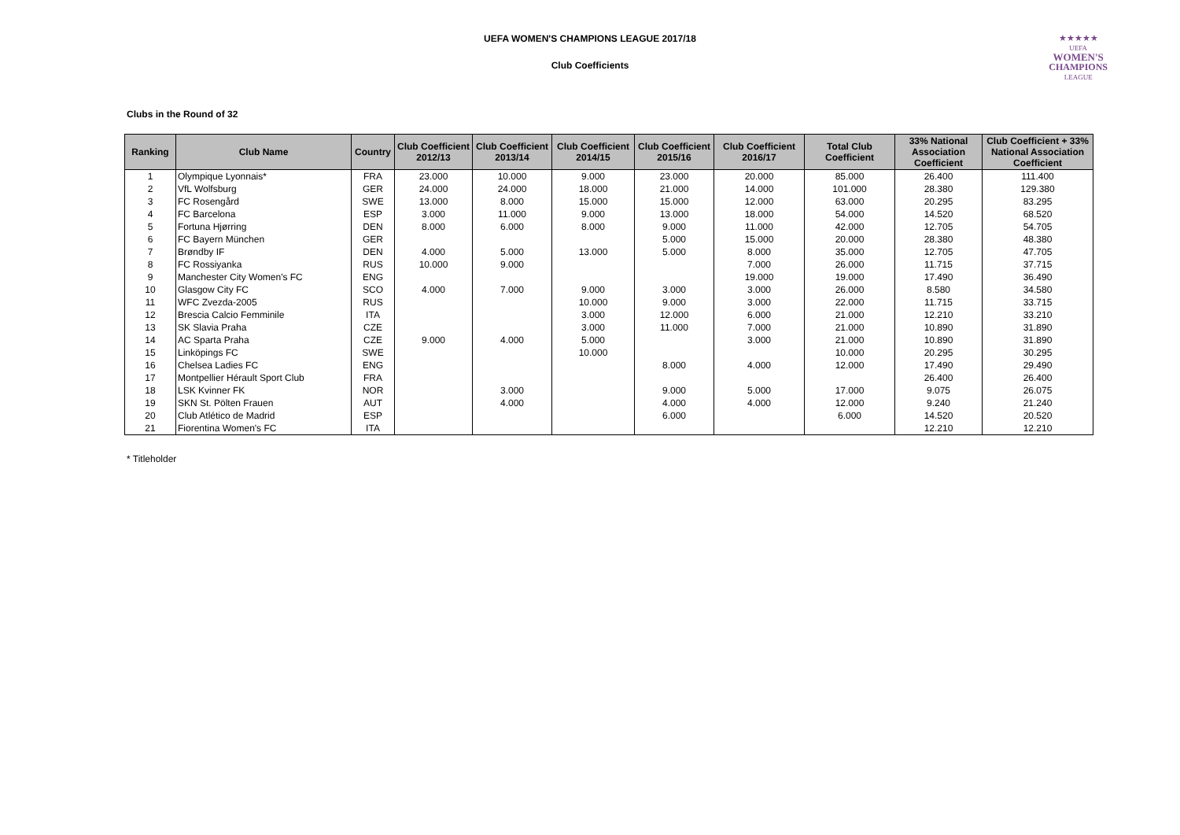UEFA WOMEN'S CHAMPIONS LEAGUE 2017/18
Club Coefficients
★★★★★
UEFA
WOMEN'S
CHAMPIONS
LEAGUE
Clubs in the Round of 32
| Ranking | Club Name | Country | Club Coefficient 2012/13 | Club Coefficient 2013/14 | Club Coefficient 2014/15 | Club Coefficient 2015/16 | Club Coefficient 2016/17 | Total Club Coefficient | 33% National Association Coefficient | Club Coefficient + 33% National Association Coefficient |
| --- | --- | --- | --- | --- | --- | --- | --- | --- | --- | --- |
| 1 | Olympique Lyonnais* | FRA | 23.000 | 10.000 | 9.000 | 23.000 | 20.000 | 85.000 | 26.400 | 111.400 |
| 2 | VfL Wolfsburg | GER | 24.000 | 24.000 | 18.000 | 21.000 | 14.000 | 101.000 | 28.380 | 129.380 |
| 3 | FC Rosengård | SWE | 13.000 | 8.000 | 15.000 | 15.000 | 12.000 | 63.000 | 20.295 | 83.295 |
| 4 | FC Barcelona | ESP | 3.000 | 11.000 | 9.000 | 13.000 | 18.000 | 54.000 | 14.520 | 68.520 |
| 5 | Fortuna Hjørring | DEN | 8.000 | 6.000 | 8.000 | 9.000 | 11.000 | 42.000 | 12.705 | 54.705 |
| 6 | FC Bayern München | GER | | | | 5.000 | 15.000 | 20.000 | 28.380 | 48.380 |
| 7 | Brøndby IF | DEN | 4.000 | 5.000 | 13.000 | 5.000 | 8.000 | 35.000 | 12.705 | 47.705 |
| 8 | FC Rossiyanka | RUS | 10.000 | 9.000 | | | 7.000 | 26.000 | 11.715 | 37.715 |
| 9 | Manchester City Women's FC | ENG | | | | | 19.000 | 19.000 | 17.490 | 36.490 |
| 10 | Glasgow City FC | SCO | 4.000 | 7.000 | 9.000 | 3.000 | 3.000 | 26.000 | 8.580 | 34.580 |
| 11 | WFC Zvezda-2005 | RUS | | | 10.000 | 9.000 | 3.000 | 22.000 | 11.715 | 33.715 |
| 12 | Brescia Calcio Femminile | ITA | | | 3.000 | 12.000 | 6.000 | 21.000 | 12.210 | 33.210 |
| 13 | SK Slavia Praha | CZE | | | 3.000 | 11.000 | 7.000 | 21.000 | 10.890 | 31.890 |
| 14 | AC Sparta Praha | CZE | 9.000 | 4.000 | 5.000 | | 3.000 | 21.000 | 10.890 | 31.890 |
| 15 | Linköpings FC | SWE | | | 10.000 | | | 10.000 | 20.295 | 30.295 |
| 16 | Chelsea Ladies FC | ENG | | | | 8.000 | 4.000 | 12.000 | 17.490 | 29.490 |
| 17 | Montpellier Hérault Sport Club | FRA | | | | | | | 26.400 | 26.400 |
| 18 | LSK Kvinner FK | NOR | | 3.000 | | 9.000 | 5.000 | 17.000 | 9.075 | 26.075 |
| 19 | SKN St. Pölten Frauen | AUT | | 4.000 | | 4.000 | 4.000 | 12.000 | 9.240 | 21.240 |
| 20 | Club Atlético de Madrid | ESP | | | | 6.000 | | 6.000 | 14.520 | 20.520 |
| 21 | Fiorentina Women's FC | ITA | | | | | | | 12.210 | 12.210 |
* Titleholder